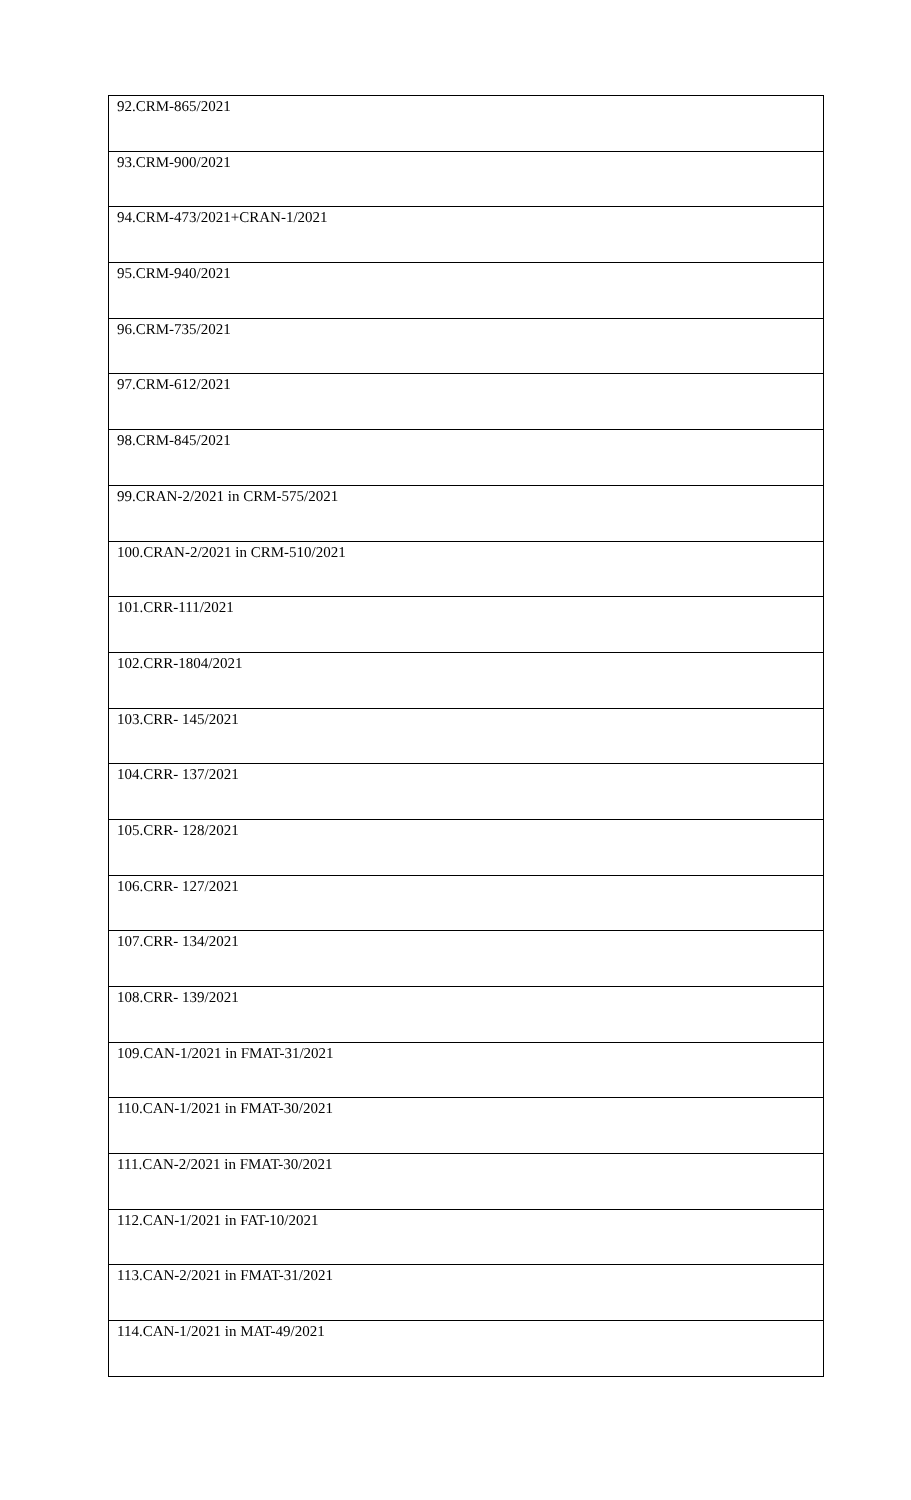| 92.CRM-865/2021 |
| 93.CRM-900/2021 |
| 94.CRM-473/2021+CRAN-1/2021 |
| 95.CRM-940/2021 |
| 96.CRM-735/2021 |
| 97.CRM-612/2021 |
| 98.CRM-845/2021 |
| 99.CRAN-2/2021 in CRM-575/2021 |
| 100.CRAN-2/2021 in CRM-510/2021 |
| 101.CRR-111/2021 |
| 102.CRR-1804/2021 |
| 103.CRR- 145/2021 |
| 104.CRR- 137/2021 |
| 105.CRR- 128/2021 |
| 106.CRR- 127/2021 |
| 107.CRR- 134/2021 |
| 108.CRR- 139/2021 |
| 109.CAN-1/2021 in FMAT-31/2021 |
| 110.CAN-1/2021 in FMAT-30/2021 |
| 111.CAN-2/2021 in FMAT-30/2021 |
| 112.CAN-1/2021 in FAT-10/2021 |
| 113.CAN-2/2021 in FMAT-31/2021 |
| 114.CAN-1/2021 in MAT-49/2021 |